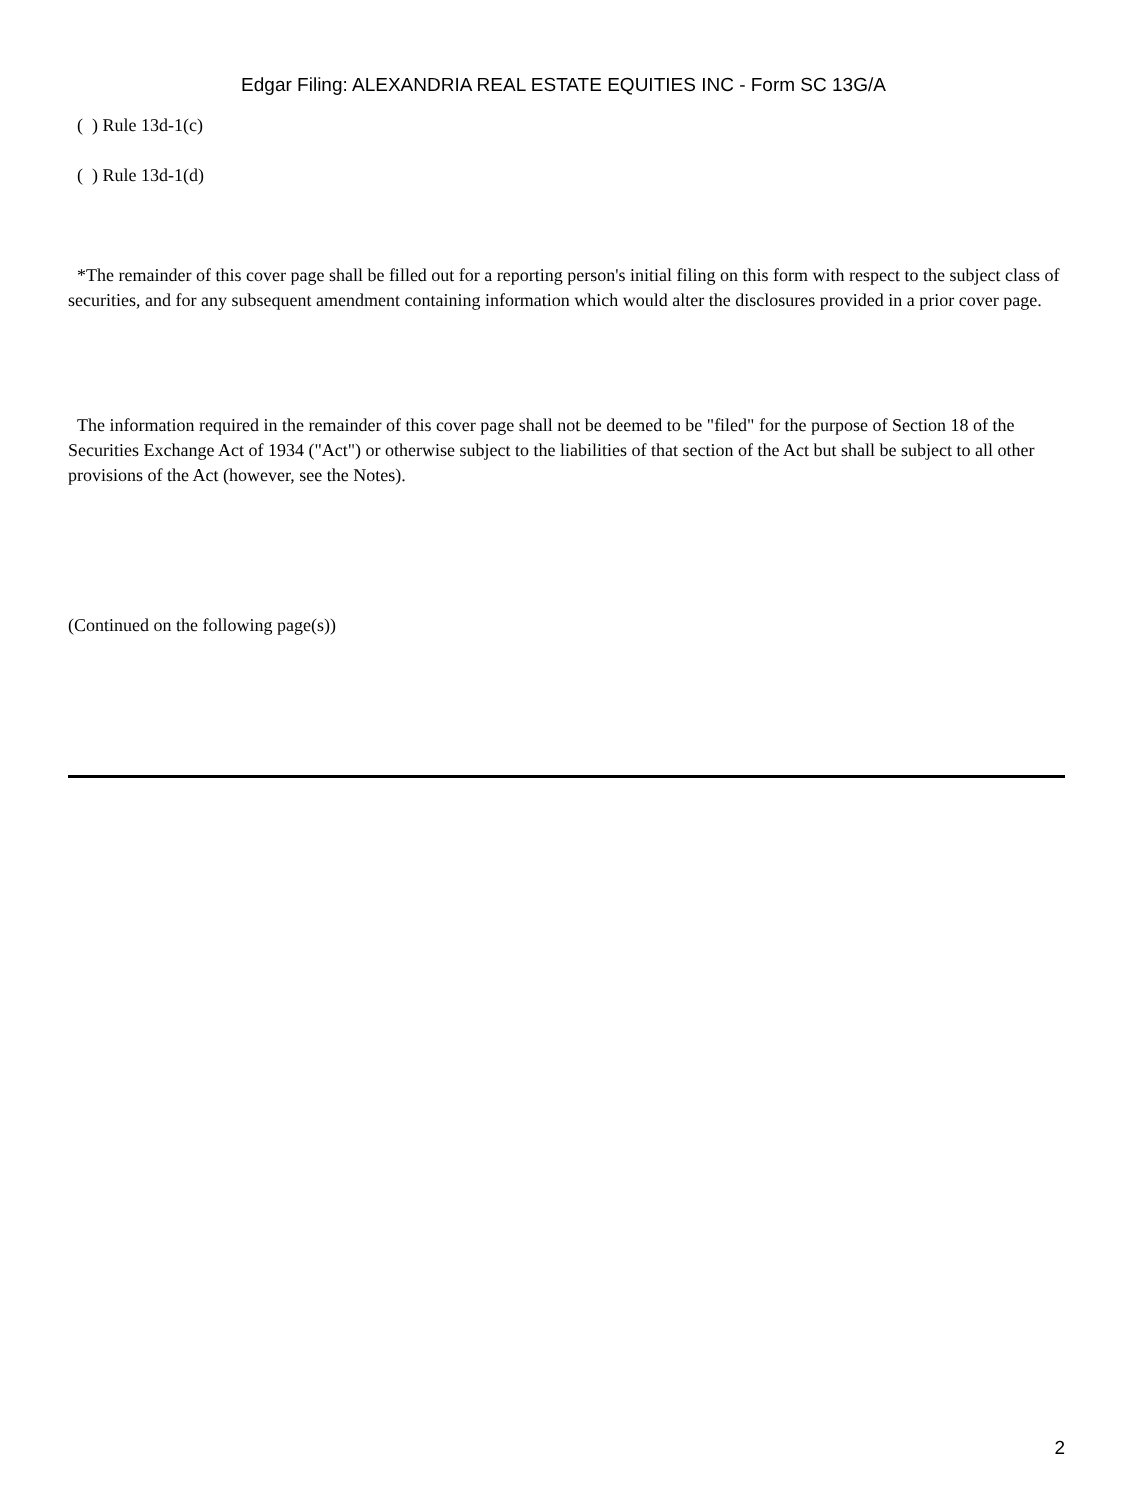Edgar Filing: ALEXANDRIA REAL ESTATE EQUITIES INC - Form SC 13G/A
( ) Rule 13d-1(c)
( ) Rule 13d-1(d)
*The remainder of this cover page shall be filled out for a reporting person's initial filing on this form with respect to the subject class of securities, and for any subsequent amendment containing information which would alter the disclosures provided in a prior cover page.
The information required in the remainder of this cover page shall not be deemed to be "filed" for the purpose of Section 18 of the Securities Exchange Act of 1934 ("Act") or otherwise subject to the liabilities of that section of the Act but shall be subject to all other provisions of the Act (however, see the Notes).
(Continued on the following page(s))
2